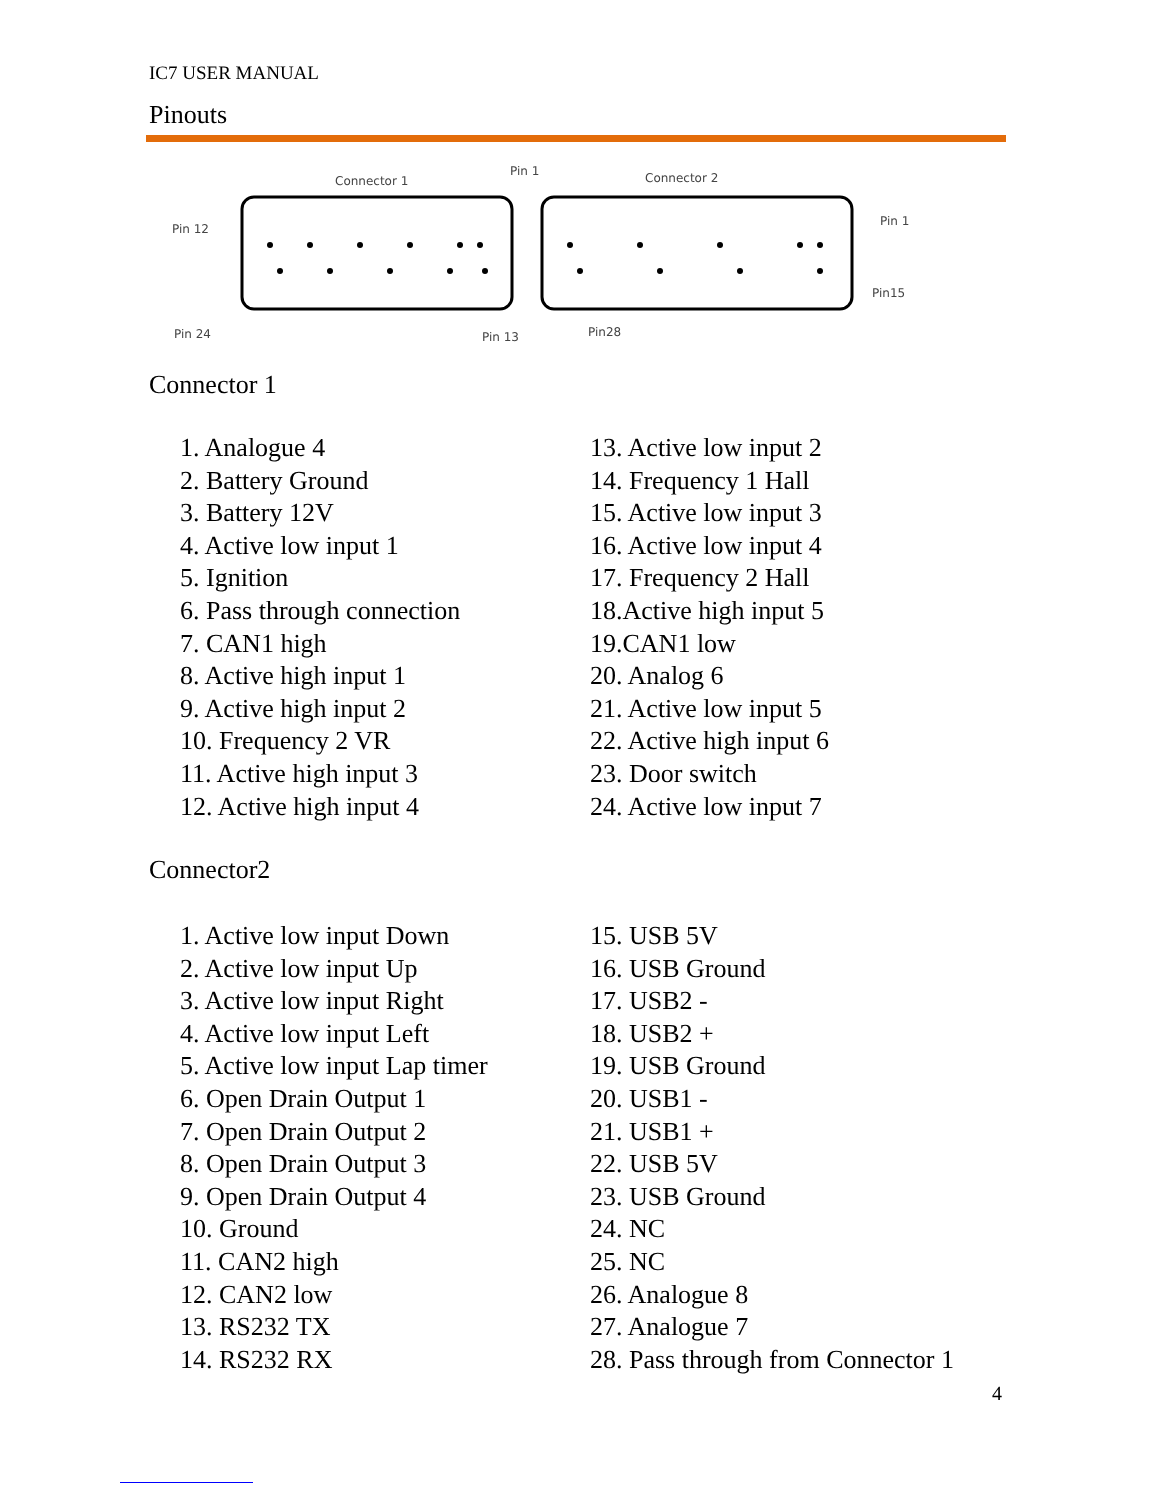IC7 USER MANUAL
Pinouts
Connector 1
Pin 1
Connector 2
Pin 1
Pin 12
Pin 24
Pin 13
Pin28
Pin15
Connector 1
1. Analogue 4
2. Battery Ground
3. Battery 12V
4. Active low input 1
5. Ignition
6. Pass through connection
7. CAN1 high
8. Active high input 1
9. Active high input 2
10. Frequency 2 VR
11. Active high input 3
12. Active high input 4
13. Active low input 2
14. Frequency 1 Hall
15. Active low input 3
16. Active low input 4
17. Frequency 2 Hall
18.Active high input 5
19.CAN1 low
20. Analog 6
21. Active low input 5
22. Active high input 6
23. Door switch
24. Active low input 7
Connector2
1. Active low input Down
2. Active low input Up
3. Active low input Right
4. Active low input Left
5. Active low input Lap timer
6. Open Drain Output 1
7. Open Drain Output 2
8. Open Drain Output 3
9. Open Drain Output 4
10. Ground
11. CAN2 high
12. CAN2 low
13. RS232 TX
14. RS232 RX
15. USB 5V
16. USB Ground
17. USB2 -
18. USB2 +
19. USB Ground
20. USB1 -
21. USB1 +
22. USB 5V
23. USB Ground
24. NC
25. NC
26. Analogue 8
27. Analogue 7
28. Pass through from Connector 1
4